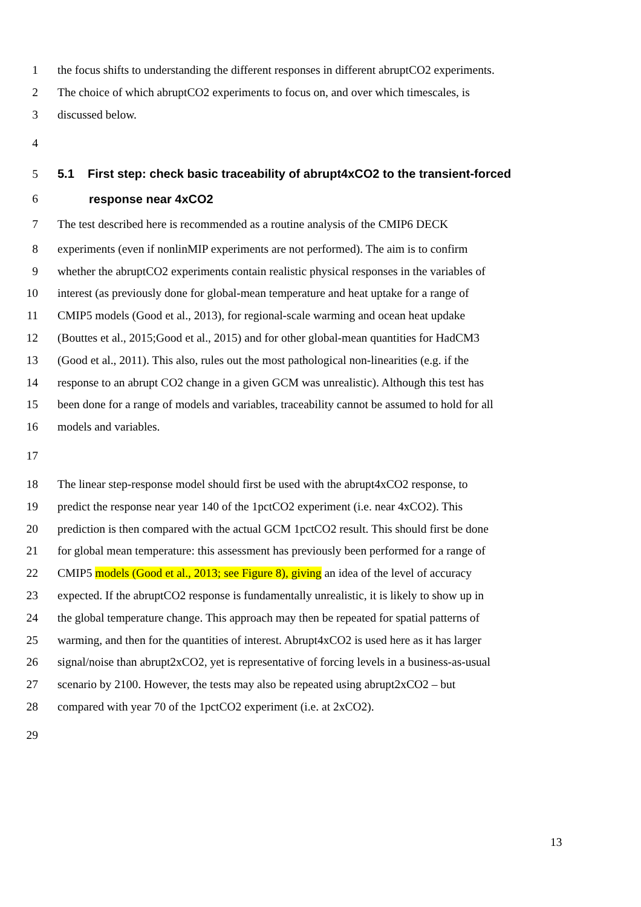1 the focus shifts to understanding the different responses in different abruptCO2 experiments.
2 The choice of which abruptCO2 experiments to focus on, and over which timescales, is
3 discussed below.
4
5 5.1 First step: check basic traceability of abrupt4xCO2 to the transient-forced
6 response near 4xCO2
7 The test described here is recommended as a routine analysis of the CMIP6 DECK
8 experiments (even if nonlinMIP experiments are not performed). The aim is to confirm
9 whether the abruptCO2 experiments contain realistic physical responses in the variables of
10 interest (as previously done for global-mean temperature and heat uptake for a range of
11 CMIP5 models (Good et al., 2013), for regional-scale warming and ocean heat updake
12 (Bouttes et al., 2015;Good et al., 2015) and for other global-mean quantities for HadCM3
13 (Good et al., 2011). This also, rules out the most pathological non-linearities (e.g. if the
14 response to an abrupt CO2 change in a given GCM was unrealistic). Although this test has
15 been done for a range of models and variables, traceability cannot be assumed to hold for all
16 models and variables.
17
18 The linear step-response model should first be used with the abrupt4xCO2 response, to
19 predict the response near year 140 of the 1pctCO2 experiment (i.e. near 4xCO2). This
20 prediction is then compared with the actual GCM 1pctCO2 result. This should first be done
21 for global mean temperature: this assessment has previously been performed for a range of
22 CMIP5 models (Good et al., 2013; see Figure 8), giving an idea of the level of accuracy
23 expected. If the abruptCO2 response is fundamentally unrealistic, it is likely to show up in
24 the global temperature change. This approach may then be repeated for spatial patterns of
25 warming, and then for the quantities of interest. Abrupt4xCO2 is used here as it has larger
26 signal/noise than abrupt2xCO2, yet is representative of forcing levels in a business-as-usual
27 scenario by 2100. However, the tests may also be repeated using abrupt2xCO2 – but
28 compared with year 70 of the 1pctCO2 experiment (i.e. at 2xCO2).
29
13